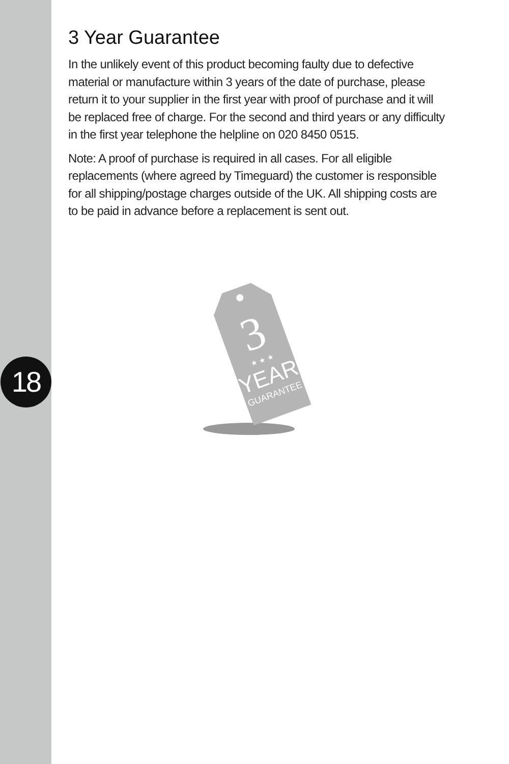18
3 Year Guarantee
In the unlikely event of this product becoming faulty due to defective material or manufacture within 3 years of the date of purchase, please return it to your supplier in the first year with proof of purchase and it will be replaced free of charge. For the second and third years or any difficulty in the first year telephone the helpline on 020 8450 0515.
Note: A proof of purchase is required in all cases. For all eligible replacements (where agreed by Timeguard) the customer is responsible for all shipping/postage charges outside of the UK. All shipping costs are to be paid in advance before a replacement is sent out.
3
★ ★ ★
YEAR
GUARANTEE